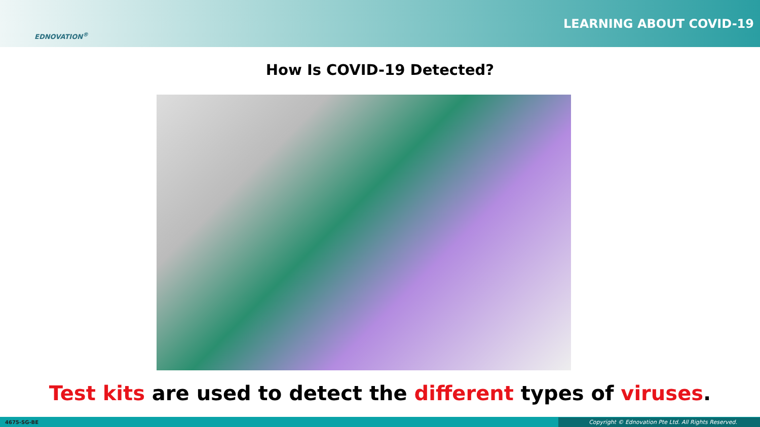EDNOVATION<sup>®</sup>
LEARNING ABOUT COVID-19
How Is COVID-19 Detected?
Test kits are used to detect the different types of viruses.
4675-SG-BE Copyright © Ednovation Pte Ltd. All Rights Reserved.